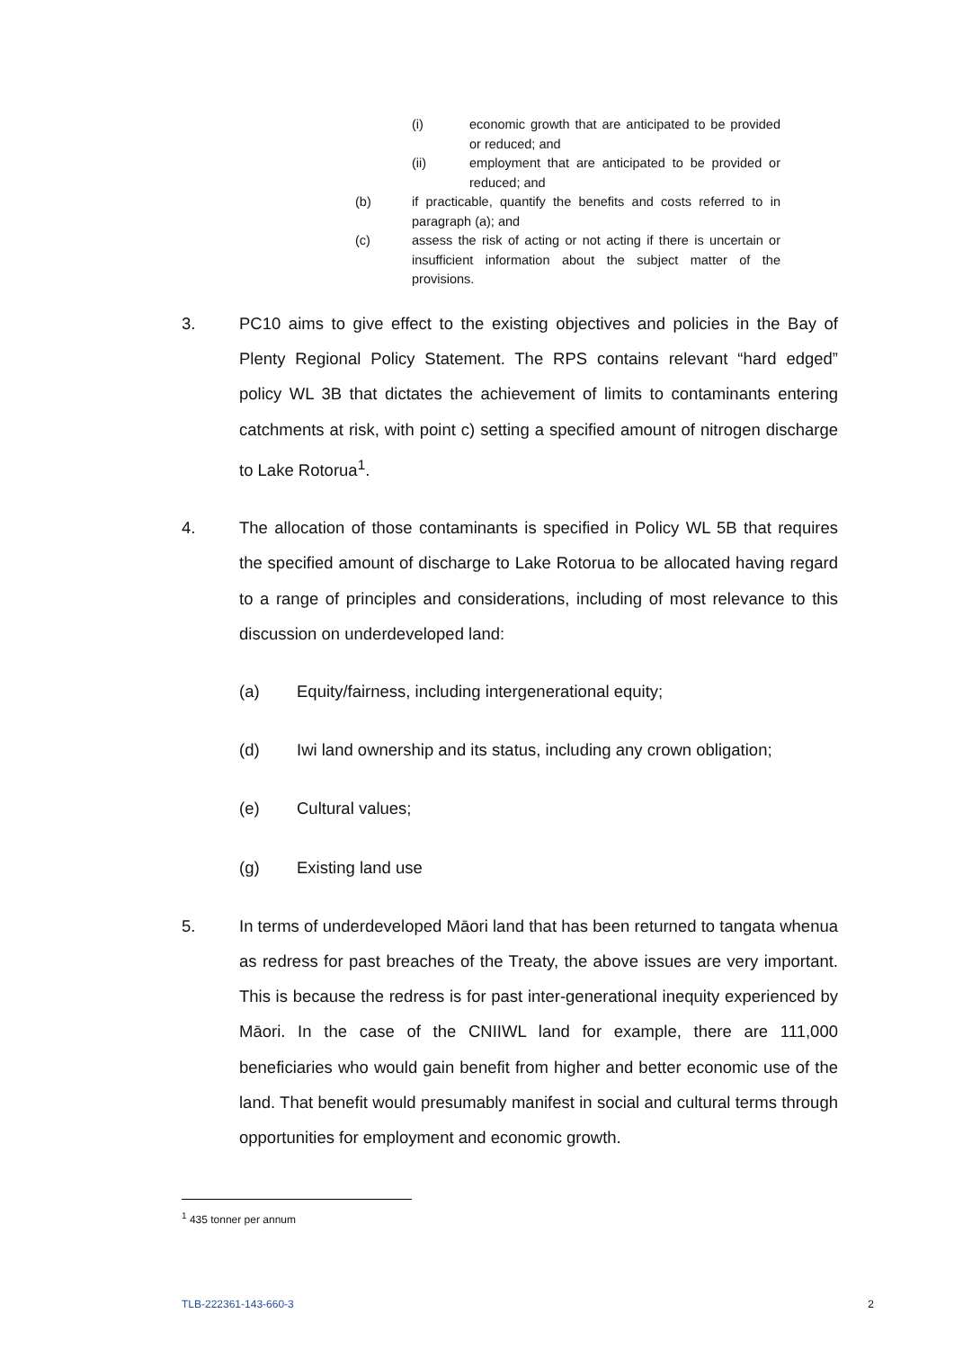(i) economic growth that are anticipated to be provided or reduced; and
(ii) employment that are anticipated to be provided or reduced; and
(b) if practicable, quantify the benefits and costs referred to in paragraph (a); and
(c) assess the risk of acting or not acting if there is uncertain or insufficient information about the subject matter of the provisions.
3. PC10 aims to give effect to the existing objectives and policies in the Bay of Plenty Regional Policy Statement. The RPS contains relevant “hard edged” policy WL 3B that dictates the achievement of limits to contaminants entering catchments at risk, with point c) setting a specified amount of nitrogen discharge to Lake Rotorua<sup>1</sup>.
4. The allocation of those contaminants is specified in Policy WL 5B that requires the specified amount of discharge to Lake Rotorua to be allocated having regard to a range of principles and considerations, including of most relevance to this discussion on underdeveloped land:
(a) Equity/fairness, including intergenerational equity;
(d) Iwi land ownership and its status, including any crown obligation;
(e) Cultural values;
(g) Existing land use
5. In terms of underdeveloped Māori land that has been returned to tangata whenua as redress for past breaches of the Treaty, the above issues are very important. This is because the redress is for past inter-generational inequity experienced by Māori. In the case of the CNIIWL land for example, there are 111,000 beneficiaries who would gain benefit from higher and better economic use of the land. That benefit would presumably manifest in social and cultural terms through opportunities for employment and economic growth.
<sup>1</sup> 435 tonner per annum
TLB-222361-143-660-3 2